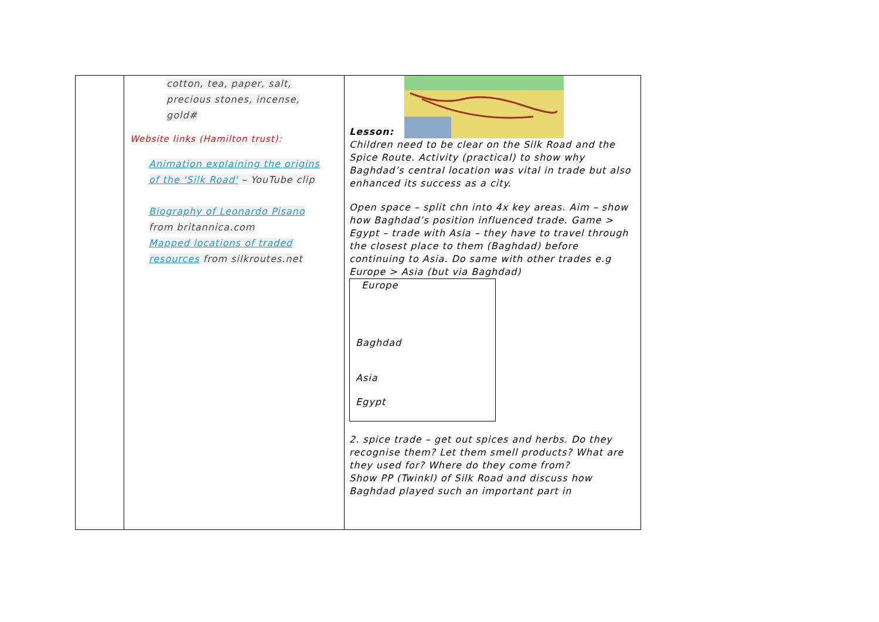| | cotton, tea, paper, salt, precious stones, incense, gold# Website links (Hamilton trust): Animation explaining the origins of the 'Silk Road' – YouTube clip Biography of Leonardo Pisano from britannica.com Mapped locations of traded resources from silkroutes.net | Lesson: Children need to be clear on the Silk Road and the Spice Route. Activity (practical) to show why Baghdad’s central location was vital in trade but also enhanced its success as a city. Open space – split chn into 4x key areas. Aim – show how Baghdad’s position influenced trade. Game > Egypt – trade with Asia – they have to travel through the closest place to them (Baghdad) before continuing to Asia. Do same with other trades e.g Europe > Asia (but via Baghdad) Europe Baghdad Asia Egypt 2. spice trade – get out spices and herbs. Do they recognise them? Let them smell products? What are they used for? Where do they come from? Show PP (Twinkl) of Silk Road and discuss how Baghdad played such an important part in |